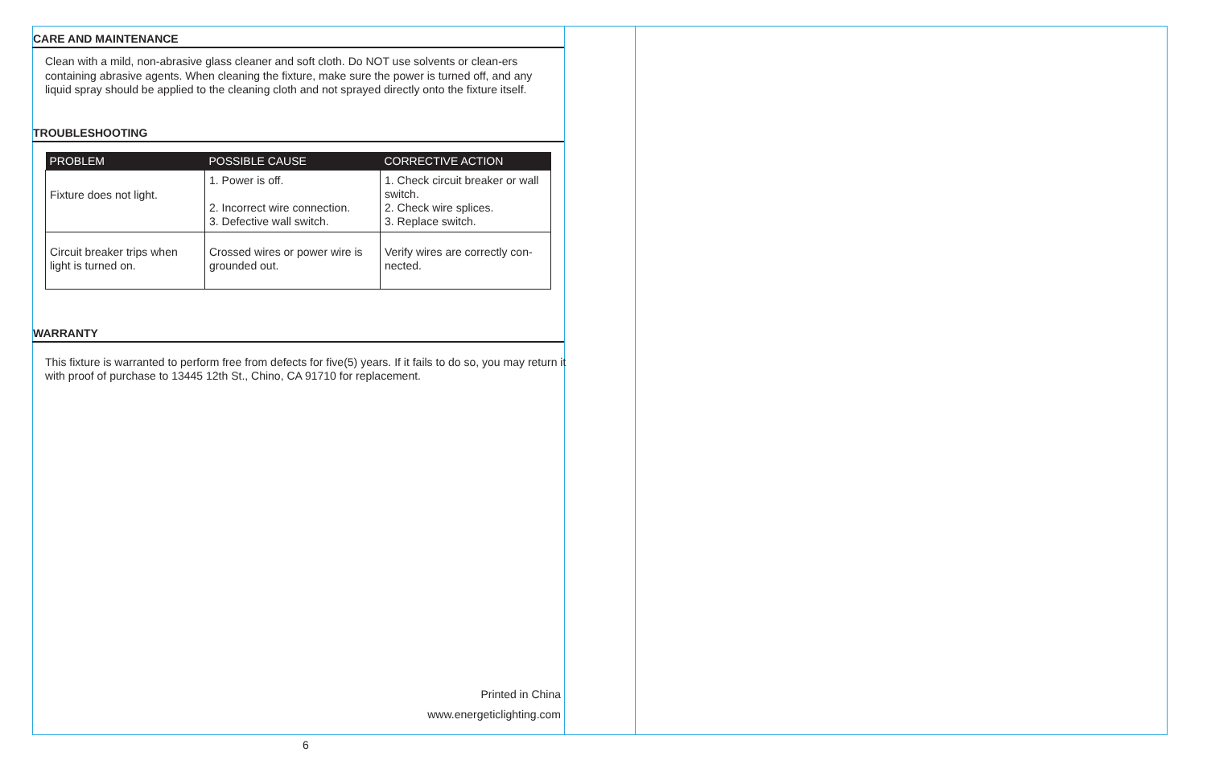CARE AND MAINTENANCE
Clean with a mild, non-abrasive glass cleaner and soft cloth. Do NOT use solvents or clean-ers containing abrasive agents. When cleaning the fixture, make sure the power is turned off, and any liquid spray should be applied to the cleaning cloth and not sprayed directly onto the fixture itself.
TROUBLESHOOTING
| PROBLEM | POSSIBLE CAUSE | CORRECTIVE ACTION |
| --- | --- | --- |
| Fixture does not light. | 1. Power is off. 2. Incorrect wire connection. 3. Defective wall switch. | 1. Check circuit breaker or wall switch. 2. Check wire splices. 3. Replace switch. |
| Circuit breaker trips when light is turned on. | Crossed wires or power wire is grounded out. | Verify wires are correctly con-nected. |
WARRANTY
This fixture is warranted to perform free from defects for five(5) years. If it fails to do so, you may return it with proof of purchase to 13445 12th St., Chino, CA 91710 for replacement.
Printed in China
www.energeticlighting.com
6